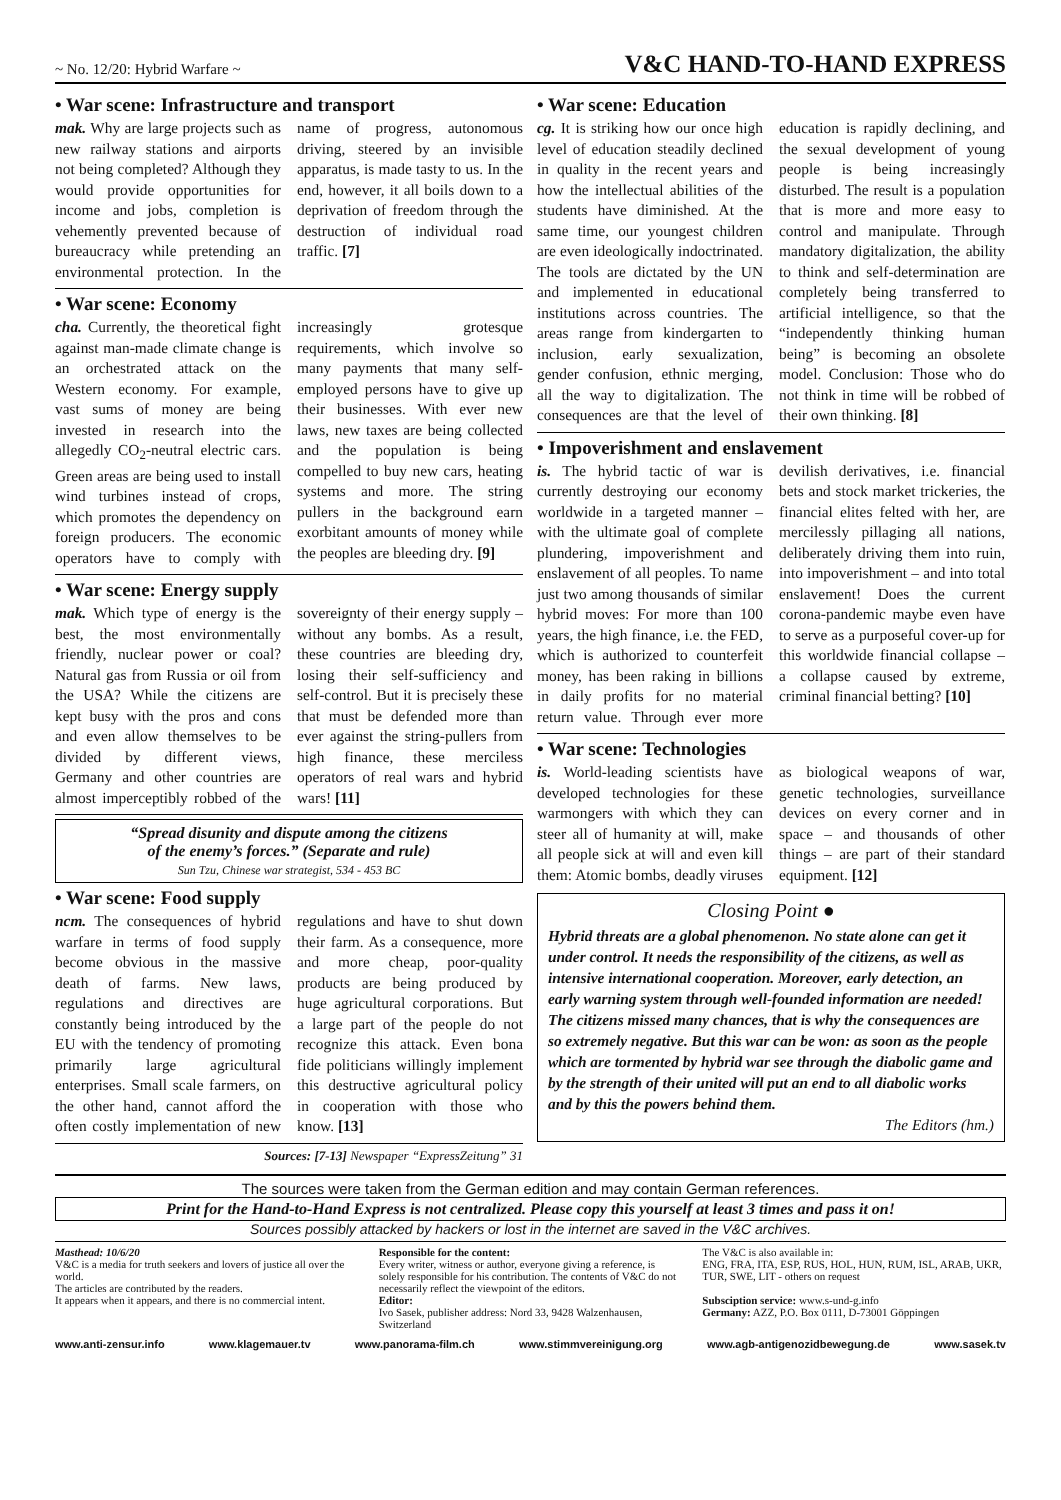~ No. 12/20: Hybrid Warfare ~ V&C HAND-TO-HAND EXPRESS
• War scene: Infrastructure and transport
mak. Why are large projects such as new railway stations and airports not being completed? Although they would provide opportunities for income and jobs, completion is vehemently prevented because of bureaucracy while pretending an environmental protection. In the name of progress, autonomous driving, steered by an invisible apparatus, is made tasty to us. In the end, however, it all boils down to a deprivation of freedom through the destruction of individual road traffic. [7]
• War scene: Economy
cha. Currently, the theoretical fight against man-made climate change is an orchestrated attack on the Western economy. For example, vast sums of money are being invested in research into the allegedly CO<sub>2</sub>-neutral electric cars. Green areas are being used to install wind turbines instead of crops, which promotes the dependency on foreign producers. The economic operators have to comply with increasingly grotesque requirements, which involve so many payments that many self-employed persons have to give up their businesses. With ever new laws, new taxes are being collected and the population is being compelled to buy new cars, heating systems and more. The string pullers in the background earn exorbitant amounts of money while the peoples are bleeding dry. [9]
• War scene: Energy supply
mak. Which type of energy is the best, the most environmentally friendly, nuclear power or coal? Natural gas from Russia or oil from the USA? While the citizens are kept busy with the pros and cons and even allow themselves to be divided by different views, Germany and other countries are almost imperceptibly robbed of the sovereignty of their energy supply – without any bombs. As a result, these countries are bleeding dry, losing their self-sufficiency and self-control. But it is precisely these that must be defended more than ever against the string-pullers from high finance, these merciless operators of real wars and hybrid wars! [11]
“Spread disunity and dispute among the citizens
of the enemy’s forces.” (Separate and rule)
Sun Tzu, Chinese war strategist, 534 - 453 BC
• War scene: Food supply
ncm. The consequences of hybrid warfare in terms of food supply become obvious in the massive death of farms. New laws, regulations and directives are constantly being introduced by the EU with the tendency of promoting primarily large agricultural enterprises. Small scale farmers, on the other hand, cannot afford the often costly implementation of new regulations and have to shut down their farm. As a consequence, more and more cheap, poor-quality products are being produced by huge agricultural corporations. But a large part of the people do not recognize this attack. Even bona fide politicians willingly implement this destructive agricultural policy in cooperation with those who know. [13]
Sources: [7-13] Newspaper “ExpressZeitung” 31
• War scene: Education
cg. It is striking how our once high level of education steadily declined in quality in the recent years and how the intellectual abilities of the students have diminished. At the same time, our youngest children are even ideologically indoctrinated. The tools are dictated by the UN and implemented in educational institutions across countries. The areas range from kindergarten to inclusion, early sexualization, gender confusion, ethnic merging, all the way to digitalization. The consequences are that the level of education is rapidly declining, and the sexual development of young people is being increasingly disturbed. The result is a population that is more and more easy to control and manipulate. Through mandatory digitalization, the ability to think and self-determination are completely being transferred to artificial intelligence, so that the “independently thinking human being” is becoming an obsolete model. Conclusion: Those who do not think in time will be robbed of their own thinking. [8]
• Impoverishment and enslavement
is. The hybrid tactic of war is currently destroying our economy worldwide in a targeted manner – with the ultimate goal of complete plundering, impoverishment and enslavement of all peoples. To name just two among thousands of similar hybrid moves: For more than 100 years, the high finance, i.e. the FED, which is authorized to counterfeit money, has been raking in billions in daily profits for no material return value. Through ever more devilish derivatives, i.e. financial bets and stock market trickeries, the financial elites felted with her, are mercilessly pillaging all nations, deliberately driving them into ruin, into impoverishment – and into total enslavement! Does the current corona-pandemic maybe even have to serve as a purposeful cover-up for this worldwide financial collapse – a collapse caused by extreme, criminal financial betting? [10]
• War scene: Technologies
is. World-leading scientists have developed technologies for these warmongers with which they can steer all of humanity at will, make all people sick at will and even kill them: Atomic bombs, deadly viruses as biological weapons of war, genetic technologies, surveillance devices on every corner and in space – and thousands of other things – are part of their standard equipment. [12]
Closing Point ●
Hybrid threats are a global phenomenon. No state alone can get it under control. It needs the responsibility of the citizens, as well as intensive international cooperation. Moreover, early detection, an early warning system through well-founded information are needed! The citizens missed many chances, that is why the consequences are so extremely negative. But this war can be won: as soon as the people which are tormented by hybrid war see through the diabolic game and by the strength of their united will put an end to all diabolic works and by this the powers behind them.
The Editors (hm.)
The sources were taken from the German edition and may contain German references.
Print for the Hand-to-Hand Express is not centralized. Please copy this yourself at least 3 times and pass it on!
Sources possibly attacked by hackers or lost in the internet are saved in the V&C archives.
Masthead: 10/6/20
V&C is a media for truth seekers and lovers of justice all over the world.
The articles are contributed by the readers.
It appears when it appears, and there is no commercial intent.
Responsible for the content:
Every writer, witness or author, everyone giving a reference, is solely responsible for his contribution. The contents of V&C do not necessarily reflect the viewpoint of the editors.
Editor:
Ivo Sasek, publisher address: Nord 33, 9428 Walzenhausen, Switzerland
The V&C is also available in:
ENG, FRA, ITA, ESP, RUS, HOL, HUN, RUM, ISL, ARAB, UKR, TUR, SWE, LIT - others on request
Subsciption service: www.s-und-g.info
Germany: AZZ, P.O. Box 0111, D-73001 Göppingen
www.anti-zensur.info www.klagemauer.tv www.panorama-film.ch www.stimmvereinigung.org www.agb-antigenozidbewegung.de www.sasek.tv